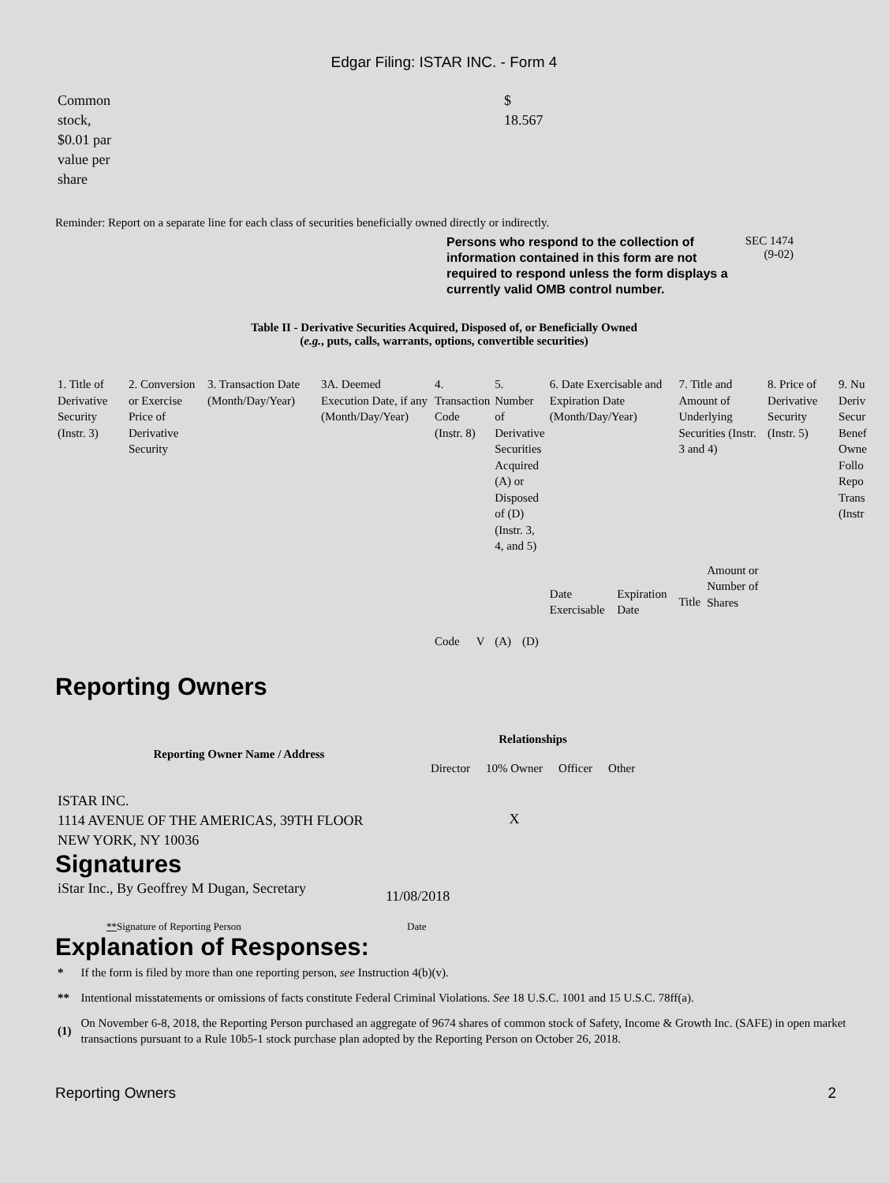Edgar Filing: ISTAR INC. - Form 4
| Common stock, $0.01 par value per share | $ 18.567 |
Reminder: Report on a separate line for each class of securities beneficially owned directly or indirectly.
Persons who respond to the collection of information contained in this form are not required to respond unless the form displays a currently valid OMB control number.
SEC 1474
(9-02)
Table II - Derivative Securities Acquired, Disposed of, or Beneficially Owned
(e.g., puts, calls, warrants, options, convertible securities)
| 1. Title of Derivative Security (Instr. 3) | 2. Conversion or Exercise Price of Derivative Security | 3. Transaction Date (Month/Day/Year) | 3A. Deemed Execution Date, if any (Month/Day/Year) | 4. Transaction Code (Instr. 8) | | 5. Number of Derivative Securities Acquired (A) or Disposed of (D) (Instr. 3, 4, and 5) | | 6. Date Exercisable and Expiration Date (Month/Day/Year) | | 7. Title and Amount of Underlying Securities (Instr. 3 and 4) | | 8. Price of Derivative Security (Instr. 5) | 9. Nu Deriv Secur Benef Owne Follo Repo Trans (Instr |
| --- | --- | --- | --- | --- | --- | --- | --- | --- | --- | --- | --- | --- | --- |
| | | | | Code | V | (A) | (D) | Date Exercisable | Expiration Date | Title | Amount or Number of Shares | | |
Reporting Owners
| Reporting Owner Name / Address | Relationships | | | |
| --- | --- | --- | --- | --- |
| | Director | 10% Owner | Officer | Other |
| ISTAR INC. 1114 AVENUE OF THE AMERICAS, 39TH FLOOR NEW YORK, NY 10036 | | X | | |
Signatures
| iStar Inc., By Geoffrey M Dugan, Secretary | 11/08/2018 |
| ** Signature of Reporting Person | Date |
Explanation of Responses:
| * | If the form is filed by more than one reporting person, see Instruction 4(b)(v). |
| ** | Intentional misstatements or omissions of facts constitute Federal Criminal Violations. See 18 U.S.C. 1001 and 15 U.S.C. 78ff(a). |
| (1) | On November 6-8, 2018, the Reporting Person purchased an aggregate of 9674 shares of common stock of Safety, Income & Growth Inc. (SAFE) in open market transactions pursuant to a Rule 10b5-1 stock purchase plan adopted by the Reporting Person on October 26, 2018. |
Reporting Owners 2